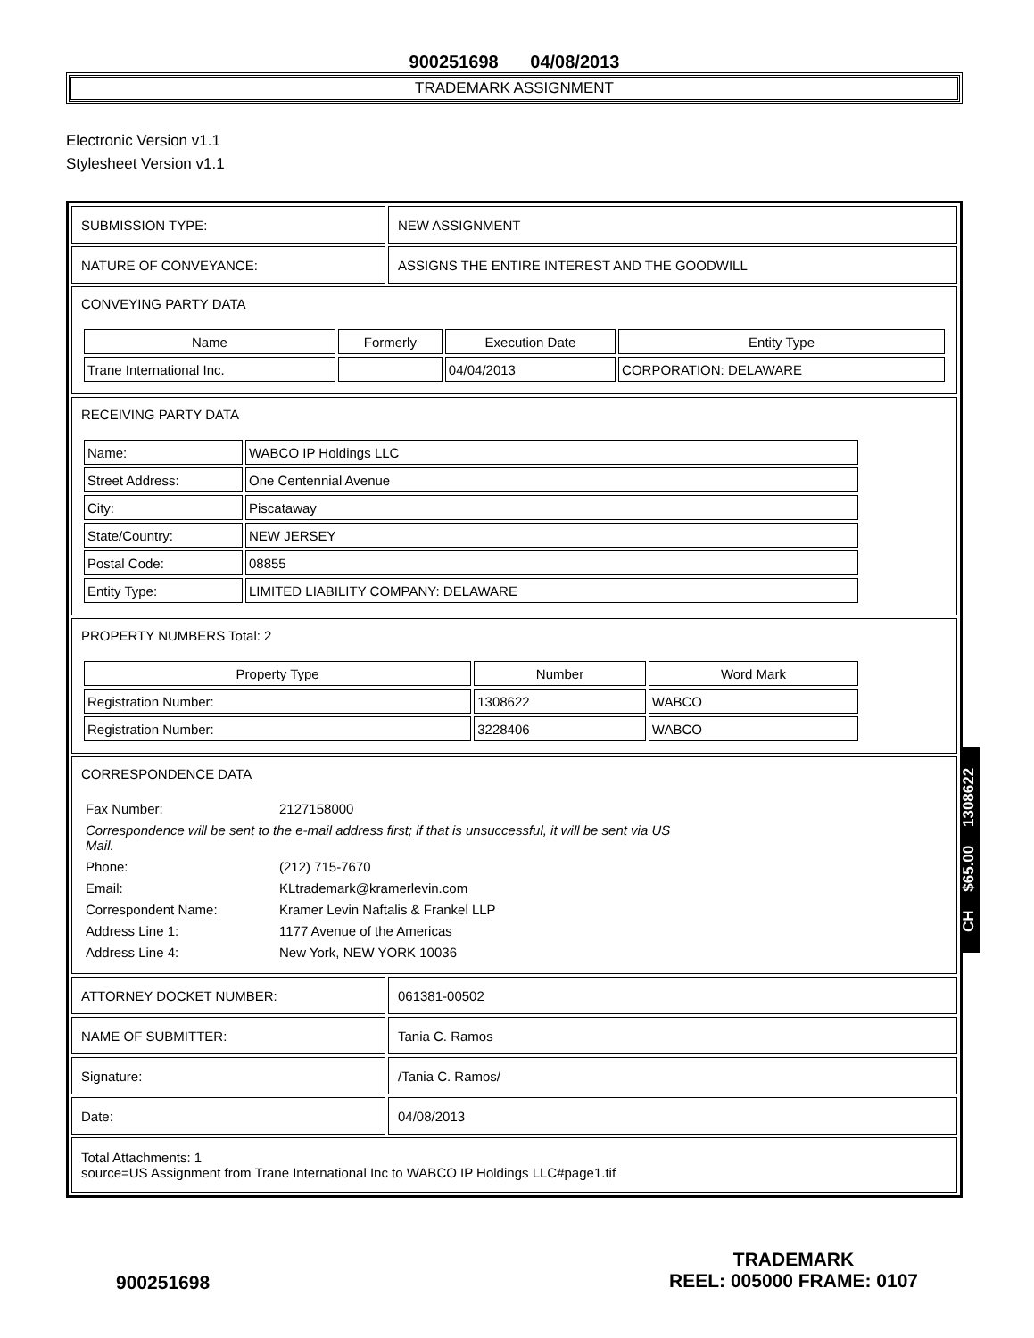900251698 04/08/2013
TRADEMARK ASSIGNMENT
Electronic Version v1.1
Stylesheet Version v1.1
| SUBMISSION TYPE: | NEW ASSIGNMENT |
| NATURE OF CONVEYANCE: | ASSIGNS THE ENTIRE INTEREST AND THE GOODWILL |
| CONVEYING PARTY DATA / Name / Formerly / Execution Date / Entity Type / / --- / --- / --- / --- / / Trane International Inc. / / 04/04/2013 / CORPORATION: DELAWARE / | |
| RECEIVING PARTY DATA / Name: / WABCO IP Holdings LLC / / Street Address: / One Centennial Avenue / / City: / Piscataway / / State/Country: / NEW JERSEY / / Postal Code: / 08855 / / Entity Type: / LIMITED LIABILITY COMPANY: DELAWARE / | |
| PROPERTY NUMBERS Total: 2 / Property Type / Number / Word Mark / / --- / --- / --- / / Registration Number: / 1308622 / WABCO / / Registration Number: / 3228406 / WABCO / | |
| CORRESPONDENCE DATA / Fax Number: / 2127158000 / / Correspondence will be sent to the e-mail address first; if that is unsuccessful, it will be sent via US Mail. / / / Phone: / (212) 715-7670 / / Email: / KLtrademark@kramerlevin.com / / Correspondent Name: / Kramer Levin Naftalis & Frankel LLP / / Address Line 1: / 1177 Avenue of the Americas / / Address Line 4: / New York, NEW YORK 10036 / | |
| ATTORNEY DOCKET NUMBER: | 061381-00502 |
| NAME OF SUBMITTER: | Tania C. Ramos |
| Signature: | /Tania C. Ramos/ |
| Date: | 04/08/2013 |
| Total Attachments: 1 source=US Assignment from Trane International Inc to WABCO IP Holdings LLC#page1.tif | |
CH $65.00 1308622
900251698
TRADEMARK
REEL: 005000 FRAME: 0107